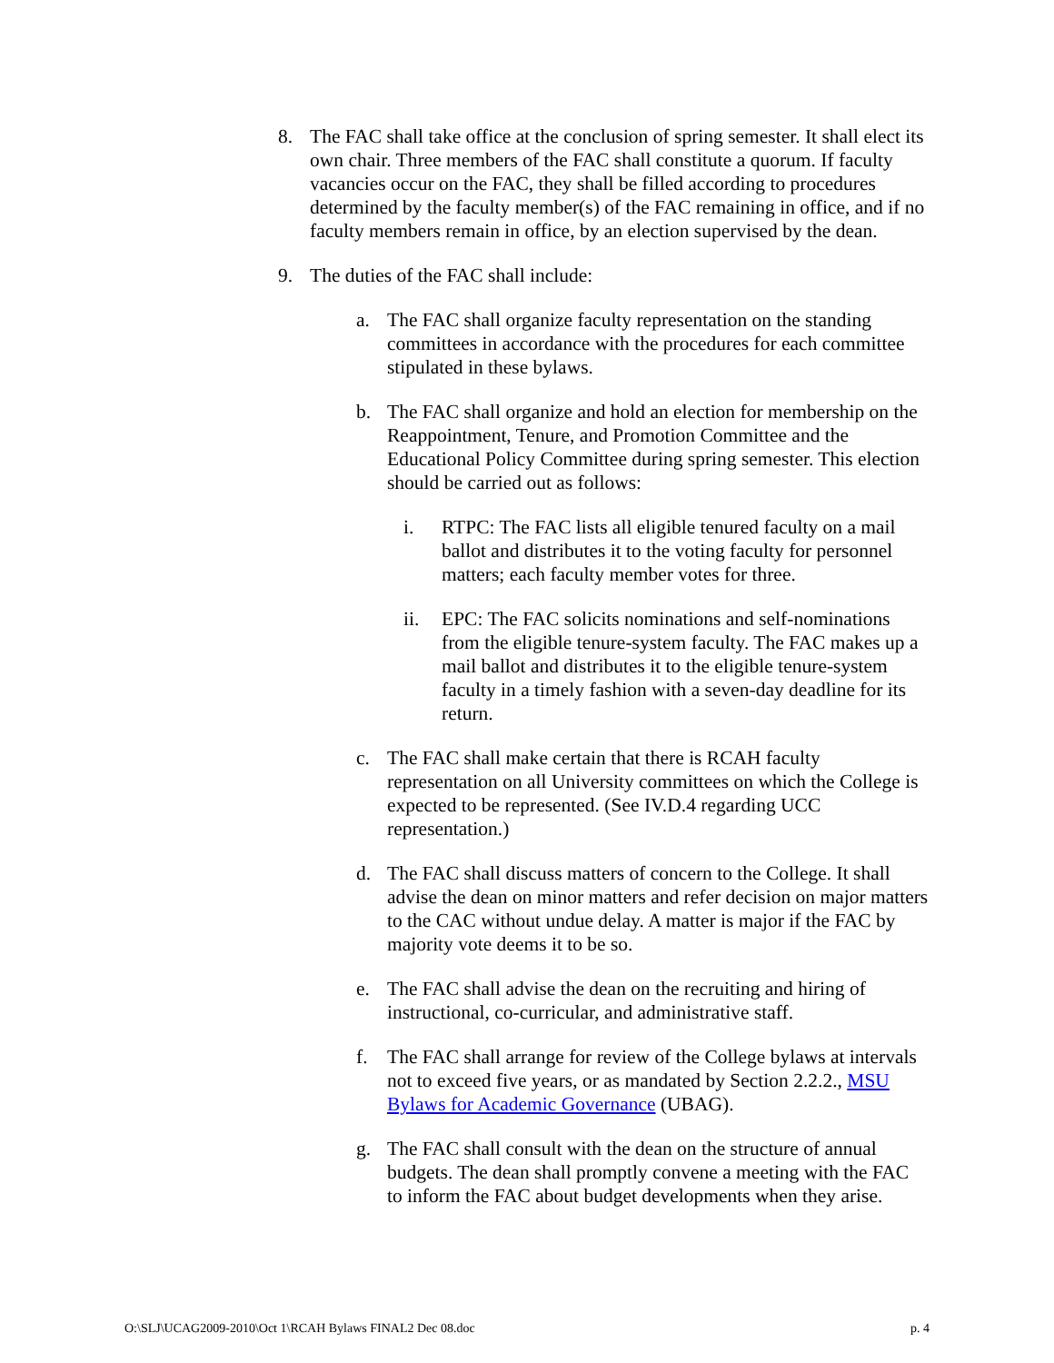8. The FAC shall take office at the conclusion of spring semester. It shall elect its own chair. Three members of the FAC shall constitute a quorum. If faculty vacancies occur on the FAC, they shall be filled according to procedures determined by the faculty member(s) of the FAC remaining in office, and if no faculty members remain in office, by an election supervised by the dean.
9. The duties of the FAC shall include:
a. The FAC shall organize faculty representation on the standing committees in accordance with the procedures for each committee stipulated in these bylaws.
b. The FAC shall organize and hold an election for membership on the Reappointment, Tenure, and Promotion Committee and the Educational Policy Committee during spring semester. This election should be carried out as follows:
i. RTPC: The FAC lists all eligible tenured faculty on a mail ballot and distributes it to the voting faculty for personnel matters; each faculty member votes for three.
ii. EPC: The FAC solicits nominations and self-nominations from the eligible tenure-system faculty. The FAC makes up a mail ballot and distributes it to the eligible tenure-system faculty in a timely fashion with a seven-day deadline for its return.
c. The FAC shall make certain that there is RCAH faculty representation on all University committees on which the College is expected to be represented. (See IV.D.4 regarding UCC representation.)
d. The FAC shall discuss matters of concern to the College. It shall advise the dean on minor matters and refer decision on major matters to the CAC without undue delay. A matter is major if the FAC by majority vote deems it to be so.
e. The FAC shall advise the dean on the recruiting and hiring of instructional, co-curricular, and administrative staff.
f. The FAC shall arrange for review of the College bylaws at intervals not to exceed five years, or as mandated by Section 2.2.2., MSU Bylaws for Academic Governance (UBAG).
g. The FAC shall consult with the dean on the structure of annual budgets. The dean shall promptly convene a meeting with the FAC to inform the FAC about budget developments when they arise.
O:\SLJ\UCAG2009-2010\Oct 1\RCAH Bylaws FINAL2 Dec 08.doc p. 4